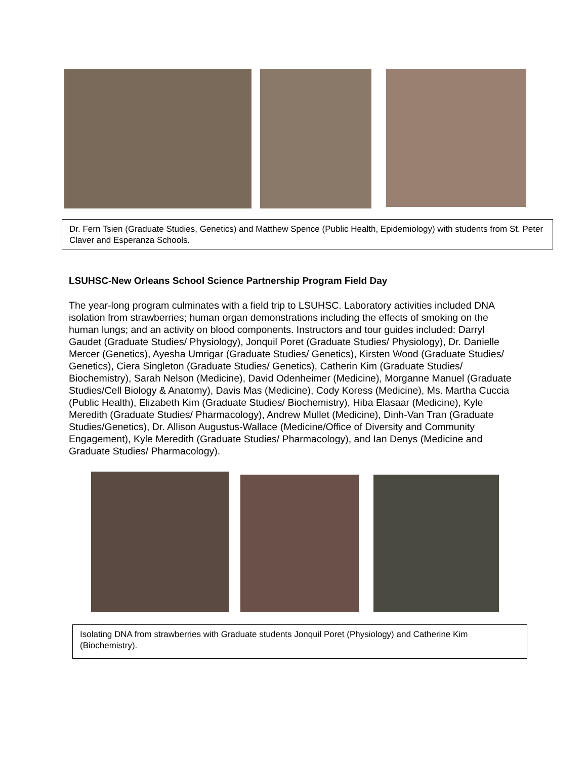Dr. Fern Tsien (Graduate Studies, Genetics) and Matthew Spence (Public Health, Epidemiology) with students from St. Peter Claver and Esperanza Schools.
LSUHSC-New Orleans School Science Partnership Program Field Day
The year-long program culminates with a field trip to LSUHSC. Laboratory activities included DNA isolation from strawberries; human organ demonstrations including the effects of smoking on the human lungs; and an activity on blood components. Instructors and tour guides included: Darryl Gaudet (Graduate Studies/ Physiology), Jonquil Poret (Graduate Studies/ Physiology), Dr. Danielle Mercer (Genetics), Ayesha Umrigar (Graduate Studies/ Genetics), Kirsten Wood (Graduate Studies/ Genetics), Ciera Singleton (Graduate Studies/ Genetics), Catherin Kim (Graduate Studies/ Biochemistry), Sarah Nelson (Medicine), David Odenheimer (Medicine), Morganne Manuel (Graduate Studies/Cell Biology & Anatomy), Davis Mas (Medicine), Cody Koress (Medicine), Ms. Martha Cuccia (Public Health), Elizabeth Kim (Graduate Studies/ Biochemistry), Hiba Elasaar (Medicine), Kyle Meredith (Graduate Studies/ Pharmacology), Andrew Mullet (Medicine), Dinh-Van Tran (Graduate Studies/Genetics), Dr. Allison Augustus-Wallace (Medicine/Office of Diversity and Community Engagement), Kyle Meredith (Graduate Studies/ Pharmacology), and Ian Denys (Medicine and Graduate Studies/ Pharmacology).
Isolating DNA from strawberries with Graduate students Jonquil Poret (Physiology) and Catherine Kim (Biochemistry).